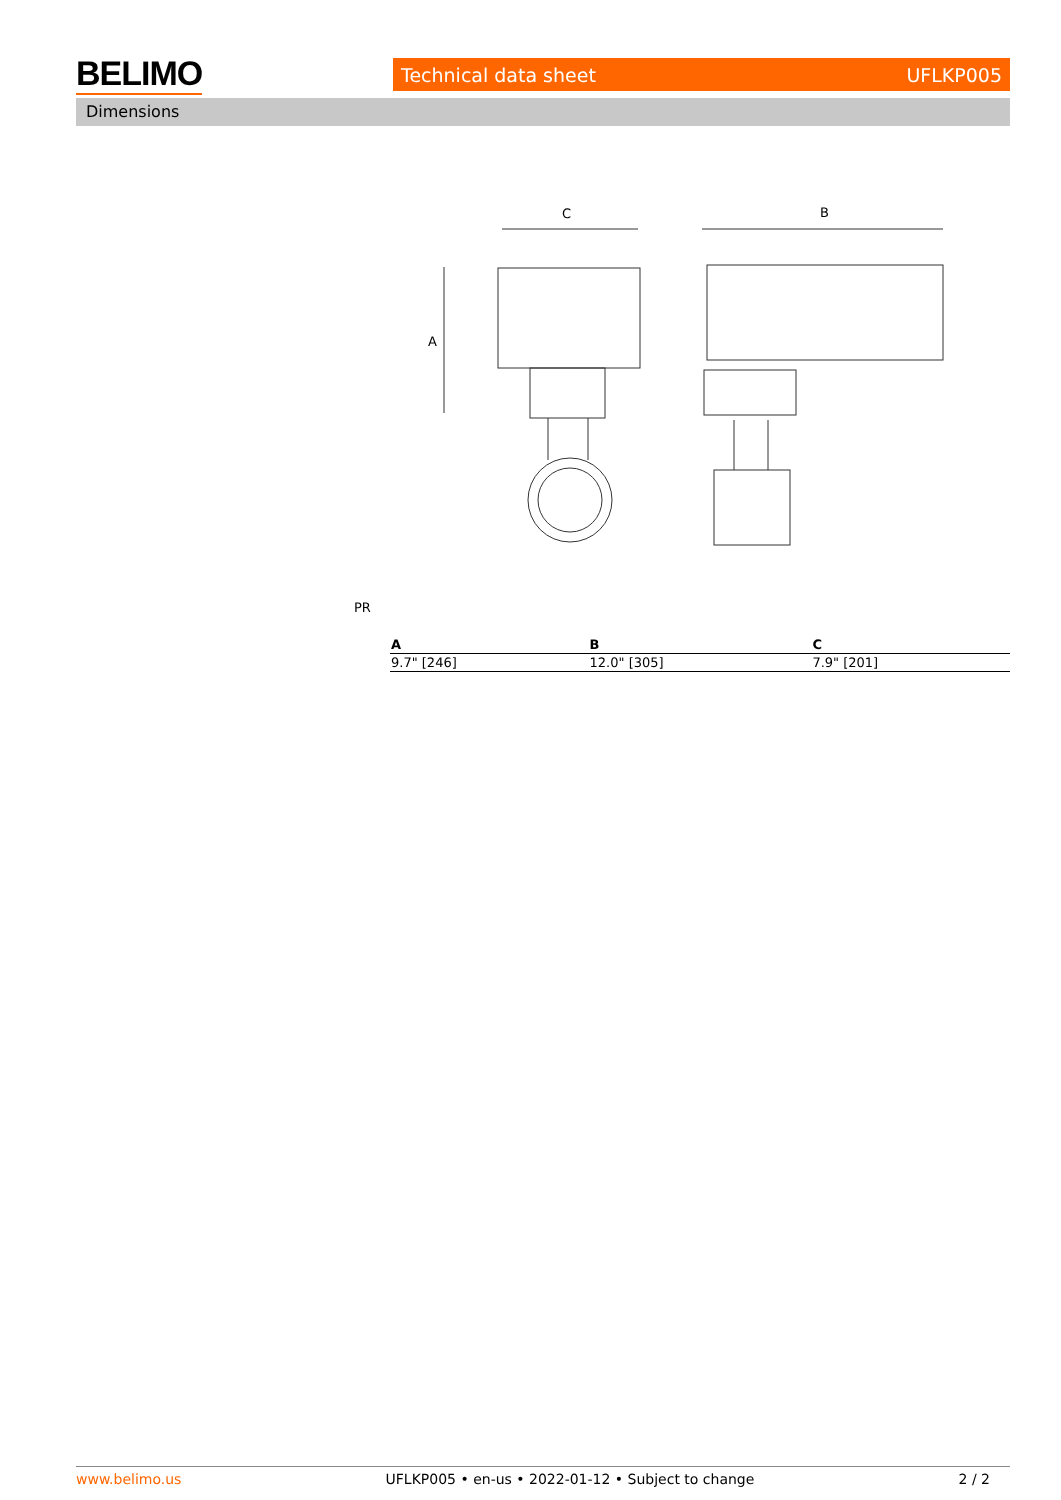BELIMO Technical data sheet UFLKP005
Dimensions
C
B
A
PR
| A | B | C |
| --- | --- | --- |
| 9.7" [246] | 12.0" [305] | 7.9" [201] |
www.belimo.us UFLKP005 • en-us • 2022-01-12 • Subject to change 2 / 2